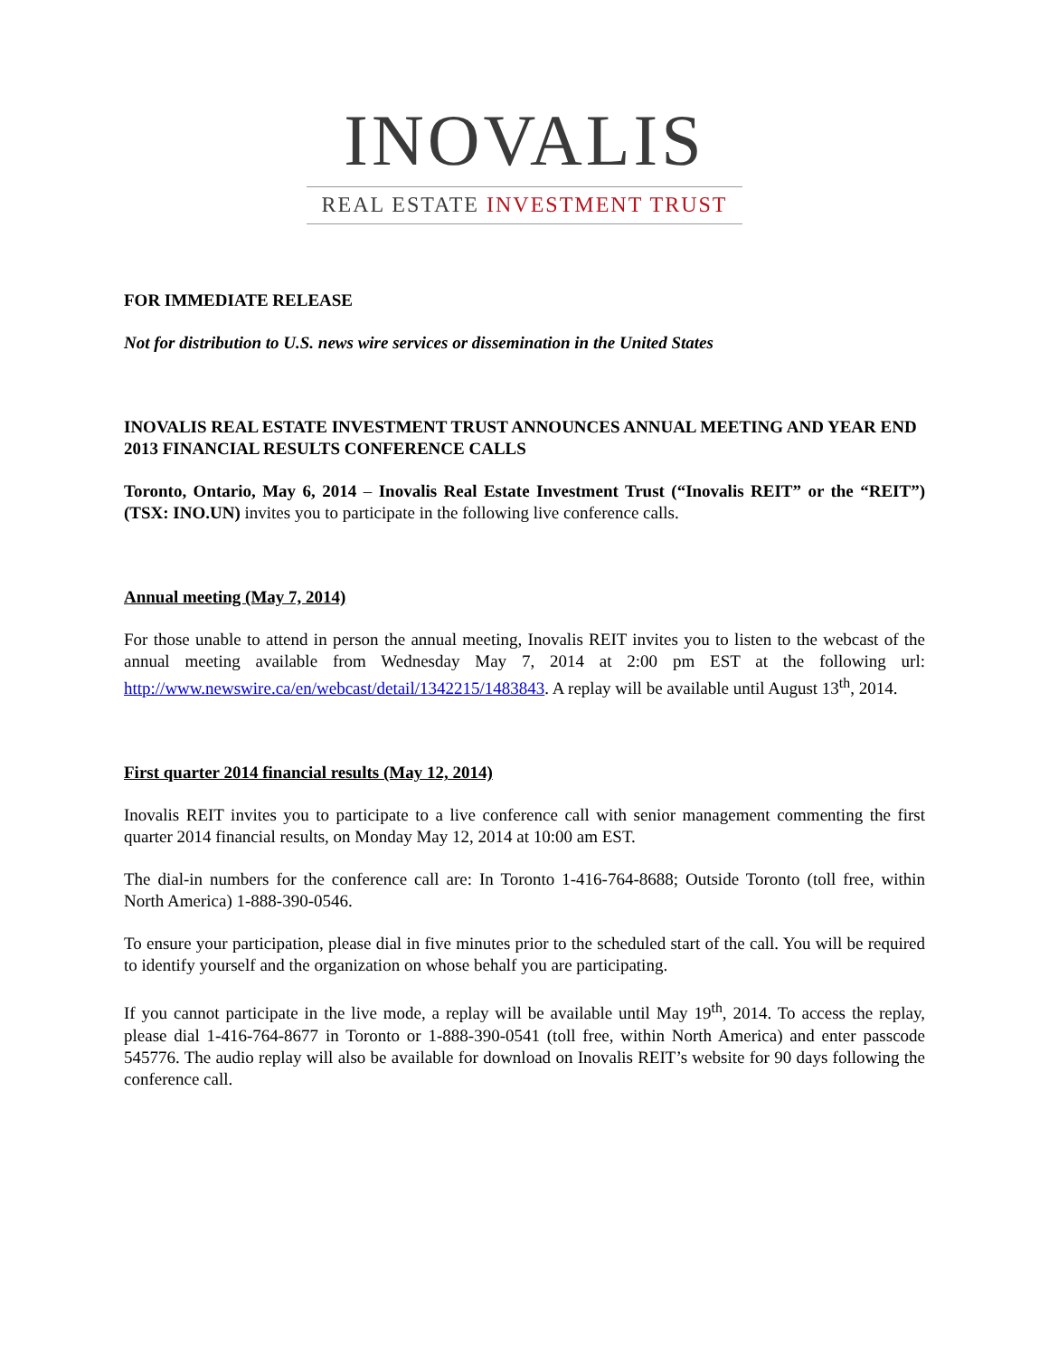INOVALIS
REAL ESTATE INVESTMENT TRUST
FOR IMMEDIATE RELEASE
Not for distribution to U.S. news wire services or dissemination in the United States
INOVALIS REAL ESTATE INVESTMENT TRUST ANNOUNCES ANNUAL MEETING AND YEAR END 2013 FINANCIAL RESULTS CONFERENCE CALLS
Toronto, Ontario, May 6, 2014 – Inovalis Real Estate Investment Trust (“Inovalis REIT” or the “REIT”) (TSX: INO.UN) invites you to participate in the following live conference calls.
Annual meeting (May 7, 2014)
For those unable to attend in person the annual meeting, Inovalis REIT invites you to listen to the webcast of the annual meeting available from Wednesday May 7, 2014 at 2:00 pm EST at the following url: http://www.newswire.ca/en/webcast/detail/1342215/1483843. A replay will be available until August 13<sup>th</sup>, 2014.
First quarter 2014 financial results (May 12, 2014)
Inovalis REIT invites you to participate to a live conference call with senior management commenting the first quarter 2014 financial results, on Monday May 12, 2014 at 10:00 am EST.
The dial-in numbers for the conference call are: In Toronto 1-416-764-8688; Outside Toronto (toll free, within North America) 1-888-390-0546.
To ensure your participation, please dial in five minutes prior to the scheduled start of the call. You will be required to identify yourself and the organization on whose behalf you are participating.
If you cannot participate in the live mode, a replay will be available until May 19<sup>th</sup>, 2014. To access the replay, please dial 1-416-764-8677 in Toronto or 1-888-390-0541 (toll free, within North America) and enter passcode 545776. The audio replay will also be available for download on Inovalis REIT’s website for 90 days following the conference call.